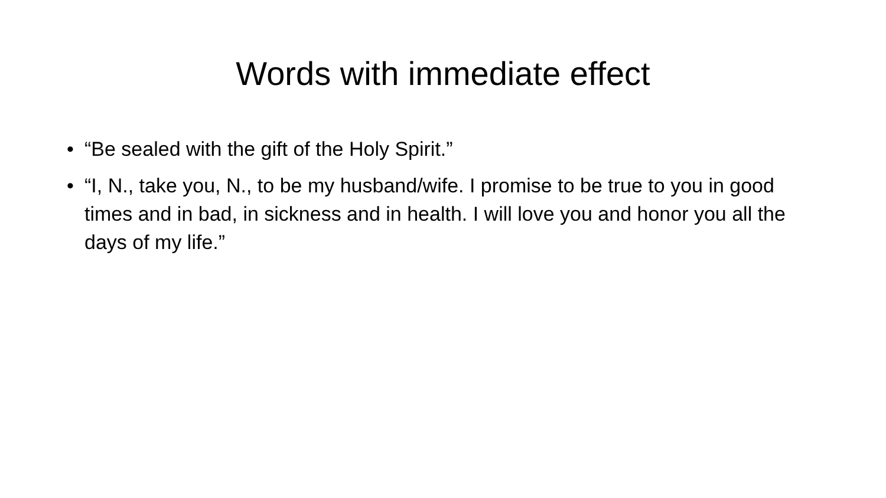Words with immediate effect
• “Be sealed with the gift of the Holy Spirit.”
• “I, N., take you, N., to be my husband/wife. I promise to be true to you in good times and in bad, in sickness and in health. I will love you and honor you all the days of my life.”